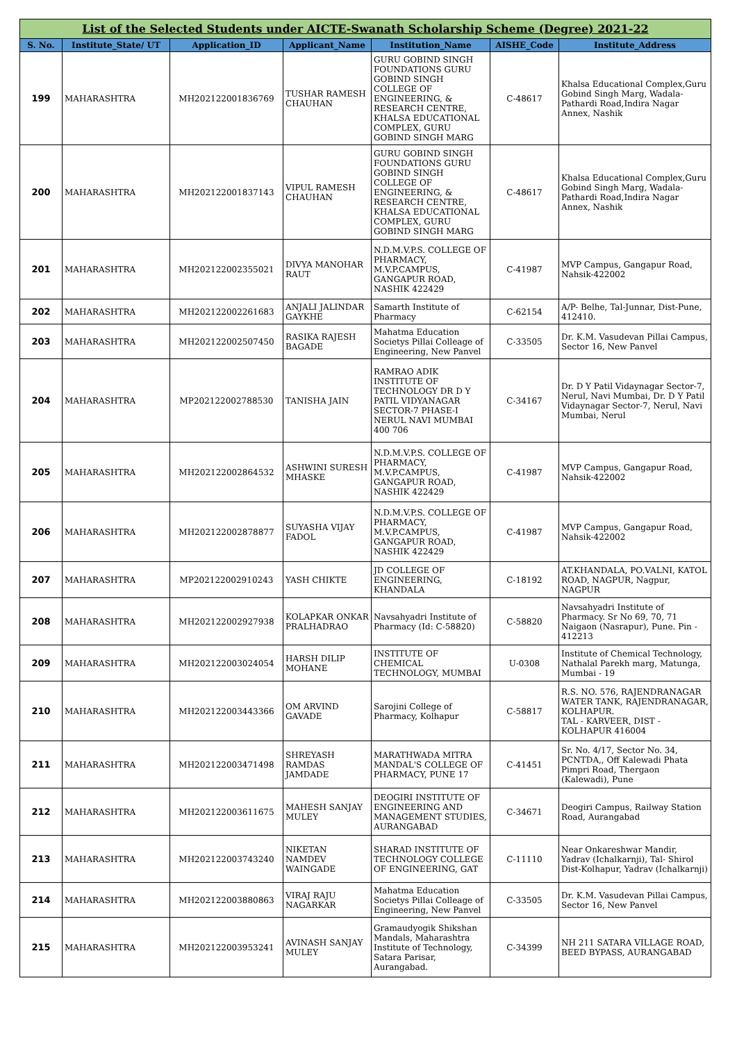| List of the Selected Students under AICTE-Swanath Scholarship Scheme (Degree) 2021-22 | | | | | | |
| S. No. | Institute_State/ UT | Application_ID | Applicant_Name | Institution_Name | AISHE_Code | Institute_Address |
| 199 | MAHARASHTRA | MH202122001836769 | TUSHAR RAMESH CHAUHAN | GURU GOBIND SINGH FOUNDATIONS GURU GOBIND SINGH COLLEGE OF ENGINEERING, & RESEARCH CENTRE, KHALSA EDUCATIONAL COMPLEX, GURU GOBIND SINGH MARG | C-48617 | Khalsa Educational Complex,Guru Gobind Singh Marg, Wadala-Pathardi Road,Indira Nagar Annex, Nashik |
| 200 | MAHARASHTRA | MH202122001837143 | VIPUL RAMESH CHAUHAN | GURU GOBIND SINGH FOUNDATIONS GURU GOBIND SINGH COLLEGE OF ENGINEERING, & RESEARCH CENTRE, KHALSA EDUCATIONAL COMPLEX, GURU GOBIND SINGH MARG | C-48617 | Khalsa Educational Complex,Guru Gobind Singh Marg, Wadala-Pathardi Road,Indira Nagar Annex, Nashik |
| 201 | MAHARASHTRA | MH202122002355021 | DIVYA MANOHAR RAUT | N.D.M.V.P.S. COLLEGE OF PHARMACY, M.V.P.CAMPUS, GANGAPUR ROAD, NASHIK 422429 | C-41987 | MVP Campus, Gangapur Road, Nahsik-422002 |
| 202 | MAHARASHTRA | MH202122002261683 | ANJALI JALINDAR GAYKHE | Samarth Institute of Pharmacy | C-62154 | A/P- Belhe, Tal-Junnar, Dist-Pune, 412410. |
| 203 | MAHARASHTRA | MH202122002507450 | RASIKA RAJESH BAGADE | Mahatma Education Societys Pillai Colleage of Engineering, New Panvel | C-33505 | Dr. K.M. Vasudevan Pillai Campus, Sector 16, New Panvel |
| 204 | MAHARASHTRA | MP202122002788530 | TANISHA JAIN | RAMRAO ADIK INSTITUTE OF TECHNOLOGY DR D Y PATIL VIDYANAGAR SECTOR-7 PHASE-I NERUL NAVI MUMBAI 400 706 | C-34167 | Dr. D Y Patil Vidaynagar Sector-7, Nerul, Navi Mumbai, Dr. D Y Patil Vidaynagar Sector-7, Nerul, Navi Mumbai, Nerul |
| 205 | MAHARASHTRA | MH202122002864532 | ASHWINI SURESH MHASKE | N.D.M.V.P.S. COLLEGE OF PHARMACY, M.V.P.CAMPUS, GANGAPUR ROAD, NASHIK 422429 | C-41987 | MVP Campus, Gangapur Road, Nahsik-422002 |
| 206 | MAHARASHTRA | MH202122002878877 | SUYASHA VIJAY FADOL | N.D.M.V.P.S. COLLEGE OF PHARMACY, M.V.P.CAMPUS, GANGAPUR ROAD, NASHIK 422429 | C-41987 | MVP Campus, Gangapur Road, Nahsik-422002 |
| 207 | MAHARASHTRA | MP202122002910243 | YASH CHIKTE | JD COLLEGE OF ENGINEERING, KHANDALA | C-18192 | AT.KHANDALA, PO.VALNI, KATOL ROAD, NAGPUR, Nagpur, NAGPUR |
| 208 | MAHARASHTRA | MH202122002927938 | KOLAPKAR ONKAR PRALHADRAO | Navsahyadri Institute of Pharmacy (Id: C-58820) | C-58820 | Navsahyadri Institute of Pharmacy. Sr No 69, 70, 71 Naigaon (Nasrapur), Pune. Pin - 412213 |
| 209 | MAHARASHTRA | MH202122003024054 | HARSH DILIP MOHANE | INSTITUTE OF CHEMICAL TECHNOLOGY, MUMBAI | U-0308 | Institute of Chemical Technology, Nathalal Parekh marg, Matunga, Mumbai - 19 |
| 210 | MAHARASHTRA | MH202122003443366 | OM ARVIND GAVADE | Sarojini College of Pharmacy, Kolhapur | C-58817 | R.S. NO. 576, RAJENDRANAGAR WATER TANK, RAJENDRANAGAR, KOLHAPUR. TAL - KARVEER, DIST - KOLHAPUR 416004 |
| 211 | MAHARASHTRA | MH202122003471498 | SHREYASH RAMDAS JAMDADE | MARATHWADA MITRA MANDAL'S COLLEGE OF PHARMACY, PUNE 17 | C-41451 | Sr. No. 4/17, Sector No. 34, PCNTDA,, Off Kalewadi Phata Pimpri Road, Thergaon (Kalewadi), Pune |
| 212 | MAHARASHTRA | MH202122003611675 | MAHESH SANJAY MULEY | DEOGIRI INSTITUTE OF ENGINEERING AND MANAGEMENT STUDIES, AURANGABAD | C-34671 | Deogiri Campus, Railway Station Road, Aurangabad |
| 213 | MAHARASHTRA | MH202122003743240 | NIKETAN NAMDEV WAINGADE | SHARAD INSTITUTE OF TECHNOLOGY COLLEGE OF ENGINEERING, GAT | C-11110 | Near Onkareshwar Mandir, Yadrav (Ichalkarnji), Tal- Shirol Dist-Kolhapur, Yadrav (Ichalkarnji) |
| 214 | MAHARASHTRA | MH202122003880863 | VIRAJ RAJU NAGARKAR | Mahatma Education Societys Pillai Colleage of Engineering, New Panvel | C-33505 | Dr. K.M. Vasudevan Pillai Campus, Sector 16, New Panvel |
| 215 | MAHARASHTRA | MH202122003953241 | AVINASH SANJAY MULEY | Gramaudyogik Shikshan Mandals, Maharashtra Institute of Technology, Satara Parisar, Aurangabad. | C-34399 | NH 211 SATARA VILLAGE ROAD, BEED BYPASS, AURANGABAD |